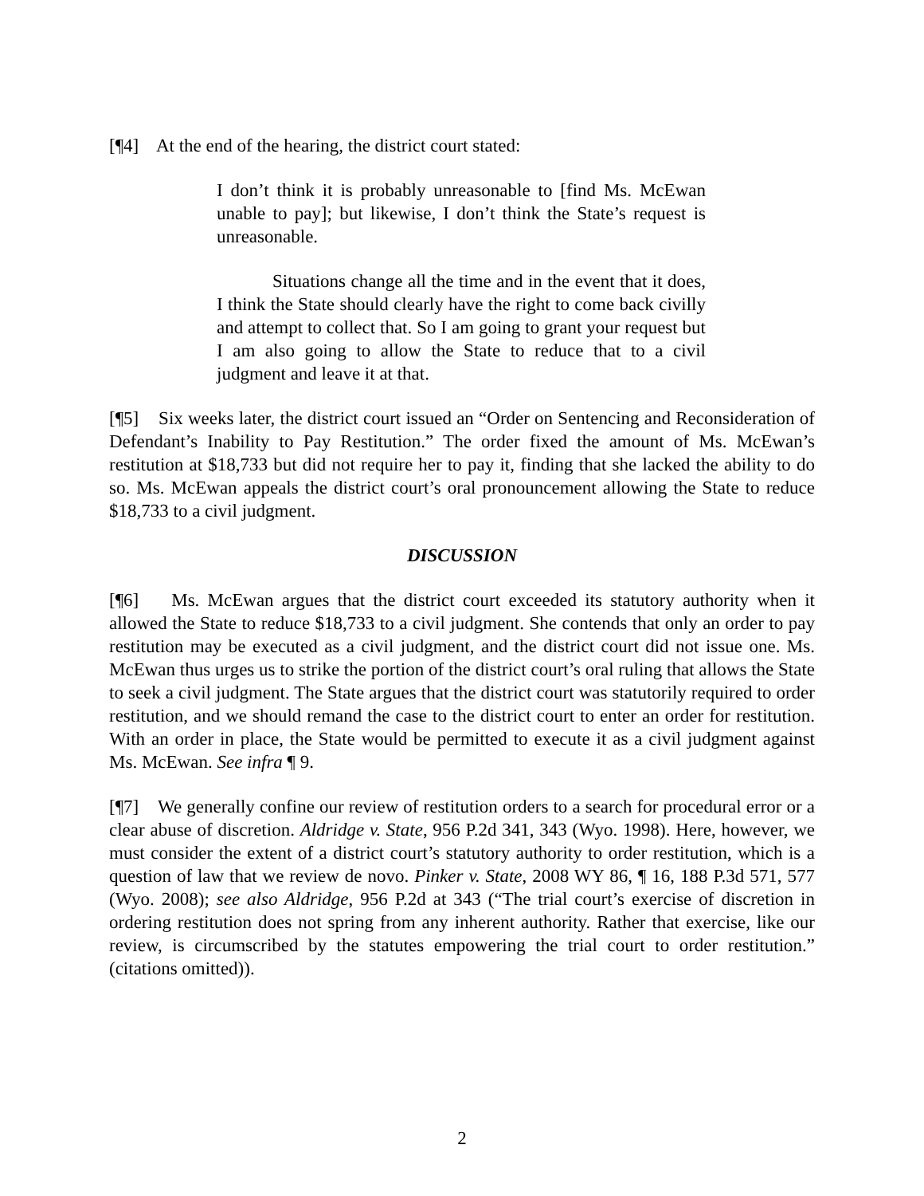[¶4] At the end of the hearing, the district court stated:
I don’t think it is probably unreasonable to [find Ms. McEwan unable to pay]; but likewise, I don’t think the State’s request is unreasonable.
Situations change all the time and in the event that it does, I think the State should clearly have the right to come back civilly and attempt to collect that. So I am going to grant your request but I am also going to allow the State to reduce that to a civil judgment and leave it at that.
[¶5] Six weeks later, the district court issued an “Order on Sentencing and Reconsideration of Defendant’s Inability to Pay Restitution.” The order fixed the amount of Ms. McEwan’s restitution at $18,733 but did not require her to pay it, finding that she lacked the ability to do so. Ms. McEwan appeals the district court’s oral pronouncement allowing the State to reduce $18,733 to a civil judgment.
DISCUSSION
[¶6] Ms. McEwan argues that the district court exceeded its statutory authority when it allowed the State to reduce $18,733 to a civil judgment. She contends that only an order to pay restitution may be executed as a civil judgment, and the district court did not issue one. Ms. McEwan thus urges us to strike the portion of the district court’s oral ruling that allows the State to seek a civil judgment. The State argues that the district court was statutorily required to order restitution, and we should remand the case to the district court to enter an order for restitution. With an order in place, the State would be permitted to execute it as a civil judgment against Ms. McEwan. See infra ¶ 9.
[¶7] We generally confine our review of restitution orders to a search for procedural error or a clear abuse of discretion. Aldridge v. State, 956 P.2d 341, 343 (Wyo. 1998). Here, however, we must consider the extent of a district court’s statutory authority to order restitution, which is a question of law that we review de novo. Pinker v. State, 2008 WY 86, ¶ 16, 188 P.3d 571, 577 (Wyo. 2008); see also Aldridge, 956 P.2d at 343 (“The trial court’s exercise of discretion in ordering restitution does not spring from any inherent authority. Rather that exercise, like our review, is circumscribed by the statutes empowering the trial court to order restitution.” (citations omitted)).
2